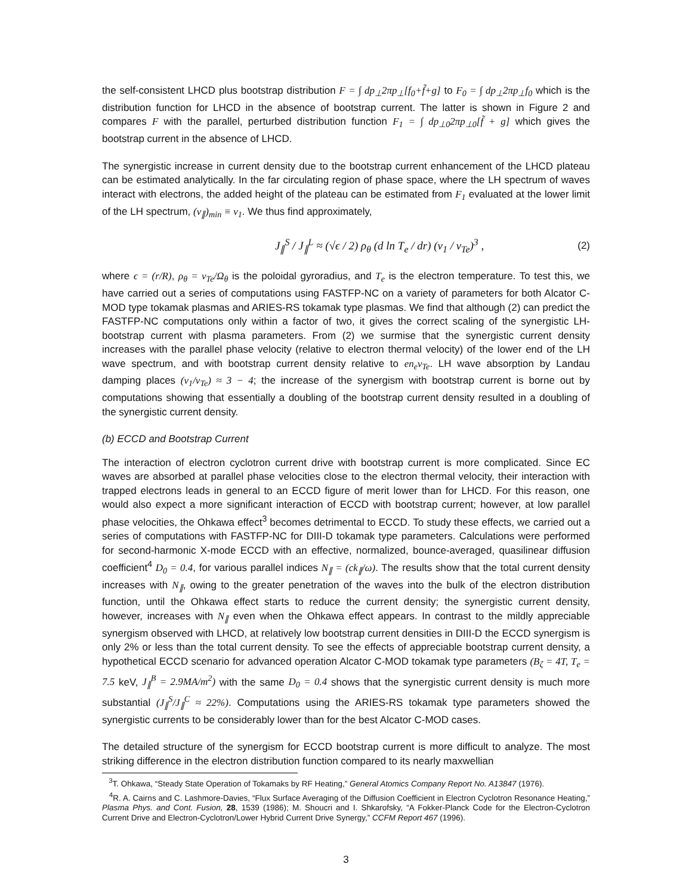the self-consistent LHCD plus bootstrap distribution F = ∫ dp<sub>⊥</sub>2πp<sub>⊥</sub>[f<sub>0</sub>+f̃+g] to F<sub>0</sub> = ∫ dp<sub>⊥</sub>2πp<sub>⊥</sub>f<sub>0</sub> which is the distribution function for LHCD in the absence of bootstrap current. The latter is shown in Figure 2 and compares F with the parallel, perturbed distribution function F<sub>1</sub> = ∫ dp<sub>⊥0</sub>2πp<sub>⊥0</sub>[f̃ + g] which gives the bootstrap current in the absence of LHCD.
The synergistic increase in current density due to the bootstrap current enhancement of the LHCD plateau can be estimated analytically. In the far circulating region of phase space, where the LH spectrum of waves interact with electrons, the added height of the plateau can be estimated from F<sub>1</sub> evaluated at the lower limit of the LH spectrum, (v<sub>∥</sub>)<sub>min</sub> ≡ v<sub>1</sub>. We thus find approximately,
J<sub>∥</sub><sup>S</sup> / J<sub>∥</sub><sup>L</sup> ≈ (√ϵ / 2) ρ<sub>θ</sub> (d ln T<sub>e</sub> / dr) (v<sub>1</sub> / v<sub>Te</sub>)<sup>3</sup> , (2)
where ϵ = (r/R), ρ<sub>θ</sub> = v<sub>Te</sub>/Ω<sub>θ</sub> is the poloidal gyroradius, and T<sub>e</sub> is the electron temperature. To test this, we have carried out a series of computations using FASTFP-NC on a variety of parameters for both Alcator C-MOD type tokamak plasmas and ARIES-RS tokamak type plasmas. We find that although (2) can predict the FASTFP-NC computations only within a factor of two, it gives the correct scaling of the synergistic LH-bootstrap current with plasma parameters. From (2) we surmise that the synergistic current density increases with the parallel phase velocity (relative to electron thermal velocity) of the lower end of the LH wave spectrum, and with bootstrap current density relative to en<sub>e</sub>v<sub>Te</sub>. LH wave absorption by Landau damping places (v<sub>1</sub>/v<sub>Te</sub>) ≈ 3 − 4; the increase of the synergism with bootstrap current is borne out by computations showing that essentially a doubling of the bootstrap current density resulted in a doubling of the synergistic current density.
(b) ECCD and Bootstrap Current
The interaction of electron cyclotron current drive with bootstrap current is more complicated. Since EC waves are absorbed at parallel phase velocities close to the electron thermal velocity, their interaction with trapped electrons leads in general to an ECCD figure of merit lower than for LHCD. For this reason, one would also expect a more significant interaction of ECCD with bootstrap current; however, at low parallel phase velocities, the Ohkawa effect<sup>3</sup> becomes detrimental to ECCD. To study these effects, we carried out a series of computations with FASTFP-NC for DIII-D tokamak type parameters. Calculations were performed for second-harmonic X-mode ECCD with an effective, normalized, bounce-averaged, quasilinear diffusion coefficient<sup>4</sup> D<sub>0</sub> = 0.4, for various parallel indices N<sub>∥</sub> = (ck<sub>∥</sub>/ω). The results show that the total current density increases with N<sub>∥</sub>, owing to the greater penetration of the waves into the bulk of the electron distribution function, until the Ohkawa effect starts to reduce the current density; the synergistic current density, however, increases with N<sub>∥</sub> even when the Ohkawa effect appears. In contrast to the mildly appreciable synergism observed with LHCD, at relatively low bootstrap current densities in DIII-D the ECCD synergism is only 2% or less than the total current density. To see the effects of appreciable bootstrap current density, a hypothetical ECCD scenario for advanced operation Alcator C-MOD tokamak type parameters (B<sub>ζ</sub> = 4T, T<sub>e</sub> = 7.5 keV, J<sub>∥</sub><sup>B</sup> = 2.9MA/m<sup>2</sup>) with the same D<sub>0</sub> = 0.4 shows that the synergistic current density is much more substantial (J<sub>∥</sub><sup>S</sup>/J<sub>∥</sub><sup>C</sup> ≈ 22%). Computations using the ARIES-RS tokamak type parameters showed the synergistic currents to be considerably lower than for the best Alcator C-MOD cases.
The detailed structure of the synergism for ECCD bootstrap current is more difficult to analyze. The most striking difference in the electron distribution function compared to its nearly maxwellian
<sup>3</sup> T. Ohkawa, “Steady State Operation of Tokamaks by RF Heating,” General Atomics Company Report No. A13847 (1976).
<sup>4</sup> R. A. Cairns and C. Lashmore-Davies, “Flux Surface Averaging of the Diffusion Coefficient in Electron Cyclotron Resonance Heating,” Plasma Phys. and Cont. Fusion, 28, 1539 (1986); M. Shoucri and I. Shkarofsky, “A Fokker-Planck Code for the Electron-Cyclotron Current Drive and Electron-Cyclotron/Lower Hybrid Current Drive Synergy,” CCFM Report 467 (1996).
3